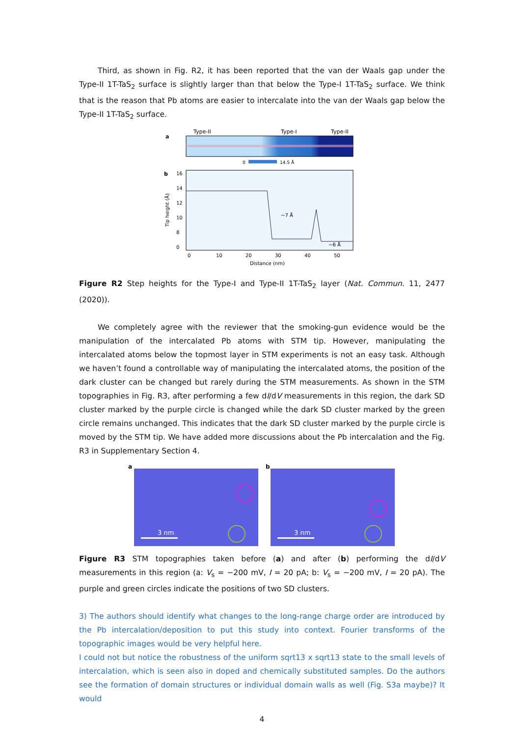Third, as shown in Fig. R2, it has been reported that the van der Waals gap under the Type-II 1T-TaS<sub>2</sub> surface is slightly larger than that below the Type-I 1T-TaS<sub>2</sub> surface. We think that is the reason that Pb atoms are easier to intercalate into the van der Waals gap below the Type-II 1T-TaS<sub>2</sub> surface.
a
Type-II
Type-I
Type-II
0
14.5 Å
b
~7 Å
~6 Å
16
14
12
10
8
0
0
10
20
30
40
50
Distance (nm)
Tip height (Å)
Figure R2 Step heights for the Type-I and Type-II 1T-TaS<sub>2</sub> layer (Nat. Commun. 11, 2477 (2020)).
We completely agree with the reviewer that the smoking-gun evidence would be the manipulation of the intercalated Pb atoms with STM tip. However, manipulating the intercalated atoms below the topmost layer in STM experiments is not an easy task. Although we haven’t found a controllable way of manipulating the intercalated atoms, the position of the dark cluster can be changed but rarely during the STM measurements. As shown in the STM topographies in Fig. R3, after performing a few dI/dV measurements in this region, the dark SD cluster marked by the purple circle is changed while the dark SD cluster marked by the green circle remains unchanged. This indicates that the dark SD cluster marked by the purple circle is moved by the STM tip. We have added more discussions about the Pb intercalation and the Fig. R3 in Supplementary Section 4.
a
b
3 nm
3 nm
Figure R3 STM topographies taken before (a) and after (b) performing the dI/dV measurements in this region (a: V<sub>s</sub> = −200 mV, I = 20 pA; b: V<sub>s</sub> = −200 mV, I = 20 pA). The purple and green circles indicate the positions of two SD clusters.
3) The authors should identify what changes to the long-range charge order are introduced by the Pb intercalation/deposition to put this study into context. Fourier transforms of the topographic images would be very helpful here.
I could not but notice the robustness of the uniform sqrt13 x sqrt13 state to the small levels of intercalation, which is seen also in doped and chemically substituted samples. Do the authors see the formation of domain structures or individual domain walls as well (Fig. S3a maybe)? It would
4